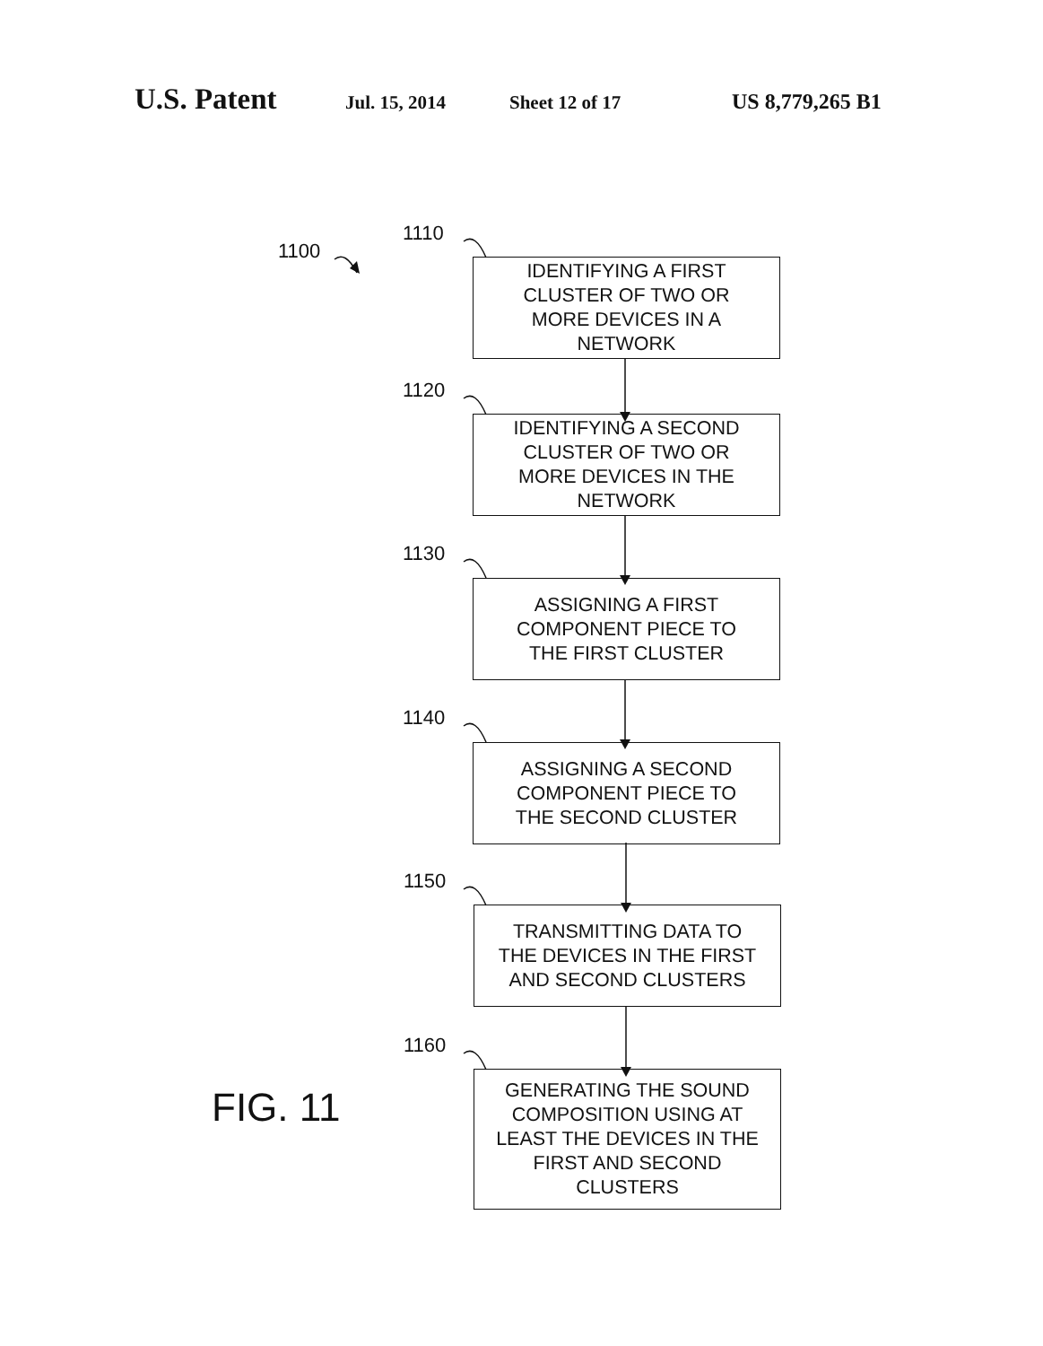U.S. Patent
Jul. 15, 2014 Sheet 12 of 17 US 8,779,265 B1
1100
1110
IDENTIFYING A FIRST
CLUSTER OF TWO OR
MORE DEVICES IN A
NETWORK
1120
IDENTIFYING A SECOND
CLUSTER OF TWO OR
MORE DEVICES IN THE
NETWORK
1130
ASSIGNING A FIRST
COMPONENT PIECE TO
THE FIRST CLUSTER
1140
ASSIGNING A SECOND
COMPONENT PIECE TO
THE SECOND CLUSTER
1150
TRANSMITTING DATA TO
THE DEVICES IN THE FIRST
AND SECOND CLUSTERS
1160
GENERATING THE SOUND
COMPOSITION USING AT
LEAST THE DEVICES IN THE
FIRST AND SECOND
CLUSTERS
FIG. 11